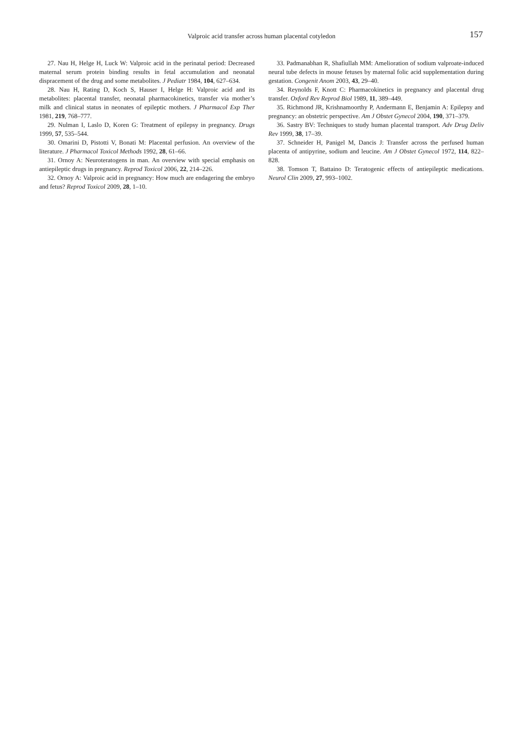Valproic acid transfer across human placental cotyledon 157
27. Nau H, Helge H, Luck W: Valproic acid in the perinatal period: Decreased maternal serum protein binding results in fetal accumulation and neonatal dispracement of the drug and some metabolites. J Pediatr 1984, 104, 627–634.
28. Nau H, Rating D, Koch S, Hauser I, Helge H: Valproic acid and its metabolites: placental transfer, neonatal pharmacokinetics, transfer via mother’s milk and clinical status in neonates of epileptic mothers. J Pharmacol Exp Ther 1981, 219, 768–777.
29. Nulman I, Laslo D, Koren G: Treatment of epilepsy in pregnancy. Drugs 1999, 57, 535–544.
30. Omarini D, Pistotti V, Bonati M: Placental perfusion. An overview of the literature. J Pharmacol Toxicol Methods 1992, 28, 61–66.
31. Ornoy A: Neuroteratogens in man. An overview with special emphasis on antiepileptic drugs in pregnancy. Reprod Toxicol 2006, 22, 214–226.
32. Ornoy A: Valproic acid in pregnancy: How much are endagering the embryo and fetus? Reprod Toxicol 2009, 28, 1–10.
33. Padmanabhan R, Shafiullah MM: Amelioration of sodium valproate-induced neural tube defects in mouse fetuses by maternal folic acid supplementation during gestation. Congenit Anom 2003, 43, 29–40.
34. Reynolds F, Knott C: Pharmacokinetics in pregnancy and placental drug transfer. Oxford Rev Reprod Biol 1989, 11, 389–449.
35. Richmond JR, Krishnamoorthy P, Andermann E, Benjamin A: Epilepsy and pregnancy: an obstetric perspective. Am J Obstet Gynecol 2004, 190, 371–379.
36. Sastry BV: Techniques to study human placental transport. Adv Drug Deliv Rev 1999, 38, 17–39.
37. Schneider H, Panigel M, Dancis J: Transfer across the perfused human placenta of antipyrine, sodium and leucine. Am J Obstet Gynecol 1972, 114, 822–828.
38. Tomson T, Battaino D: Teratogenic effects of antiepileptic medications. Neurol Clin 2009, 27, 993–1002.